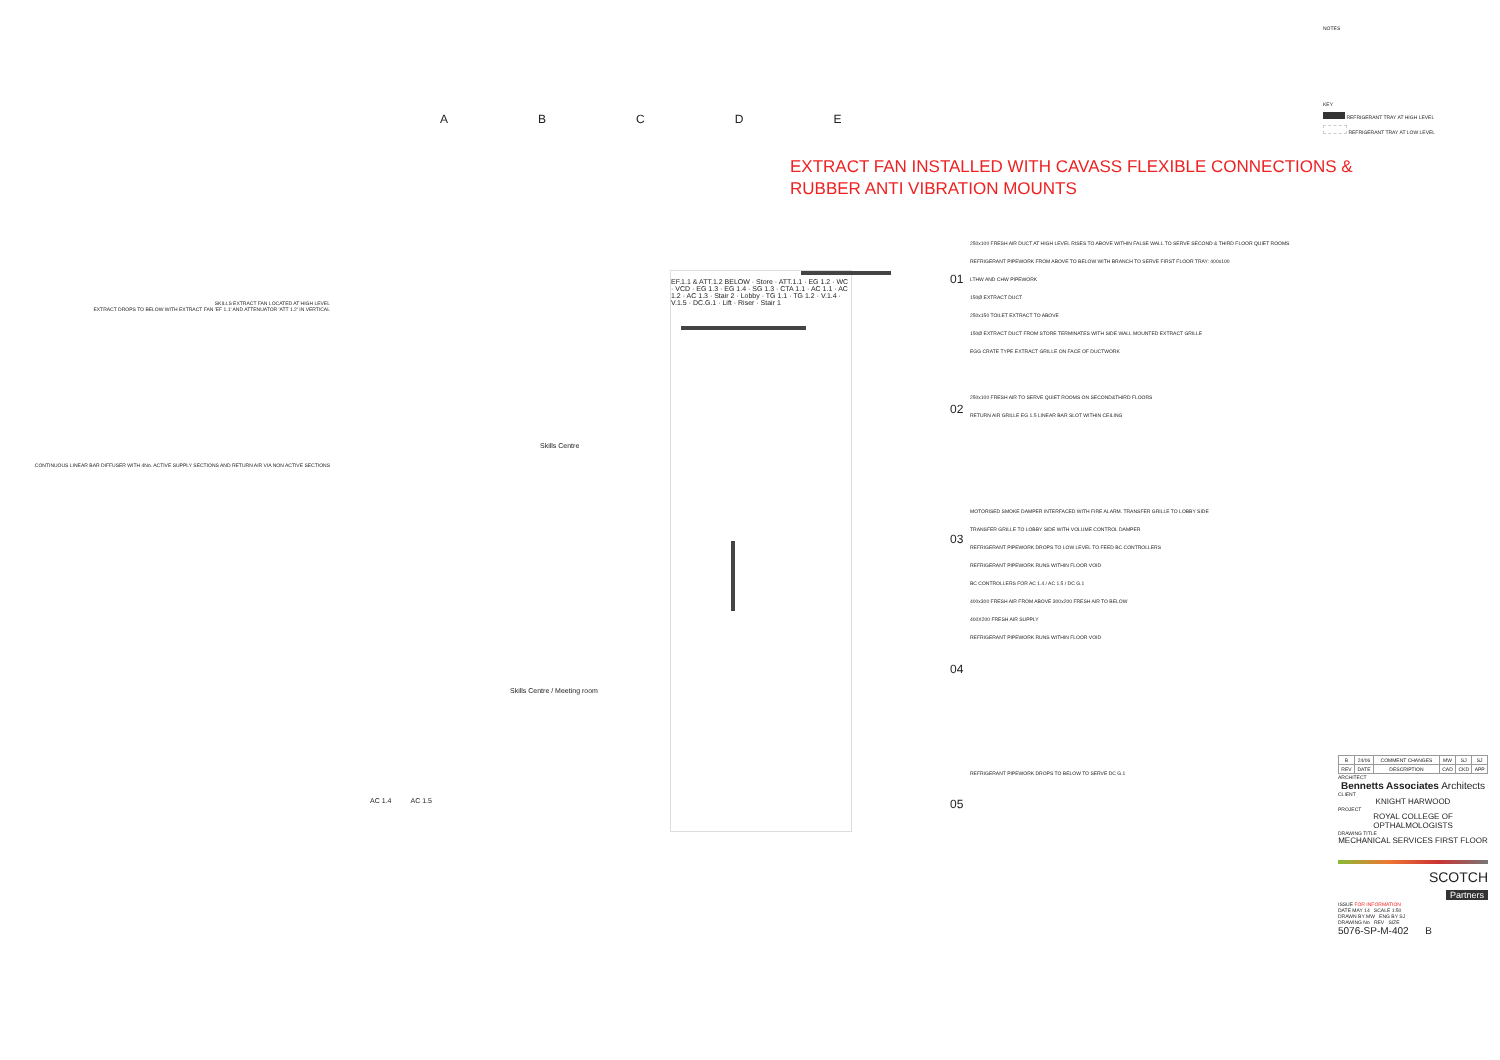NOTES
KEY
REFRIGERANT TRAY AT HIGH LEVEL
REFRIGERANT TRAY AT LOW LEVEL
SKILLS EXTRACT FAN LOCATED AT HIGH LEVEL
EXTRACT DROPS TO BELOW WITH EXTRACT FAN 'EF 1.1' AND ATTENUATOR 'ATT 1.2' IN VERTICAL
CONTINUOUS LINEAR BAR DIFFUSER WITH 4No. ACTIVE SUPPLY SECTIONS AND RETURN AIR VIA NON ACTIVE SECTIONS
ABCDE
EXTRACT FAN INSTALLED WITH CAVASS FLEXIBLE CONNECTIONS & RUBBER ANTI VIBRATION MOUNTS
EF.1.1 & ATT.1.2 BELOW · Store · ATT.1.1 · EG 1.2 · WC · VCD · EG 1.3 · EG 1.4 · SG 1.3 · CTA 1.1 · AC 1.1 · AC 1.2 · AC 1.3 · Stair 2 · Lobby · TG 1.1 · TG 1.2 · V.1.4 · V.1.5 · DC.G.1 · Lift · Riser · Stair 1
Skills Centre
Skills Centre / Meeting room
AC 1.4 AC 1.5
01
02
03
04
05
250x100 FRESH AIR DUCT AT HIGH LEVEL RISES TO ABOVE WITHIN FALSE WALL TO SERVE SECOND & THIRD FLOOR QUIET ROOMS
REFRIGERANT PIPEWORK FROM ABOVE TO BELOW WITH BRANCH TO SERVE FIRST FLOOR TRAY: 400x100
LTHW AND CHW PIPEWORK
150Ø EXTRACT DUCT
250x150 TOILET EXTRACT TO ABOVE
150Ø EXTRACT DUCT FROM STORE TERMINATES WITH SIDE WALL MOUNTED EXTRACT GRILLE
EGG CRATE TYPE EXTRACT GRILLE ON FACE OF DUCTWORK
250x100 FRESH AIR TO SERVE QUIET ROOMS ON SECOND&THIRD FLOORS
RETURN AIR GRILLE EG 1.5 LINEAR BAR SLOT WITHIN CEILING
MOTORISED SMOKE DAMPER INTERFACED WITH FIRE ALARM. TRANSFER GRILLE TO LOBBY SIDE
TRANSFER GRILLE TO LOBBY SIDE WITH VOLUME CONTROL DAMPER
REFRIGERANT PIPEWORK DROPS TO LOW LEVEL TO FEED BC CONTROLLERS
REFRIGERANT PIPEWORK RUNS WITHIN FLOOR VOID
BC CONTROLLERS FOR AC 1.4 / AC 1.5 / DC G.1
400x300 FRESH AIR FROM ABOVE 300x200 FRESH AIR TO BELOW
400X200 FRESH AIR SUPPLY
REFRIGERANT PIPEWORK RUNS WITHIN FLOOR VOID
REFRIGERANT PIPEWORK DROPS TO BELOW TO SERVE DC G.1
| B | 24/06 | COMMENT CHANGES | MW | SJ | SJ |
| REV | DATE | DESCRIPTION | CAD | CKD | APP |
ARCHITECT
Bennetts Associates Architects
CLIENT
KNIGHT HARWOOD
PROJECT
ROYAL COLLEGE OF OPTHALMOLOGISTS
DRAWING TITLE
MECHANICAL SERVICES FIRST FLOOR
SCOTCH
Partners
ISSUE FOR INFORMATION
DATE MAY 14 SCALE 1:50
DRAWN BY MW ENG BY SJ
DRAWING No REV SIZE
5076-SP-M-402 B